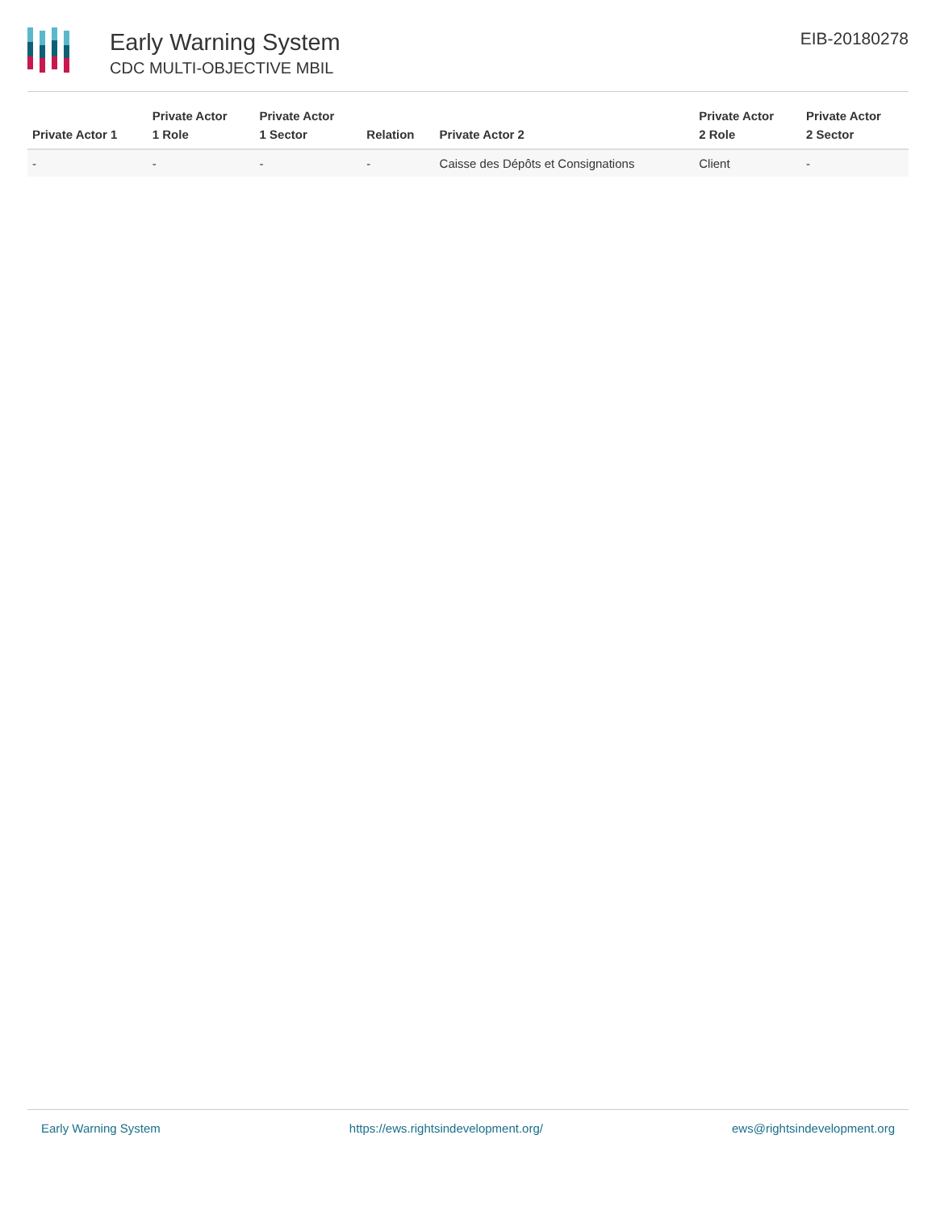Early Warning System
CDC MULTI-OBJECTIVE MBIL
EIB-20180278
| Private Actor 1 | Private Actor 1 Role | Private Actor 1 Sector | Relation | Private Actor 2 | Private Actor 2 Role | Private Actor 2 Sector |
| --- | --- | --- | --- | --- | --- | --- |
| - | - | - | - | Caisse des Dépôts et Consignations | Client | - |
Early Warning System https://ews.rightsindevelopment.org/ ews@rightsindevelopment.org